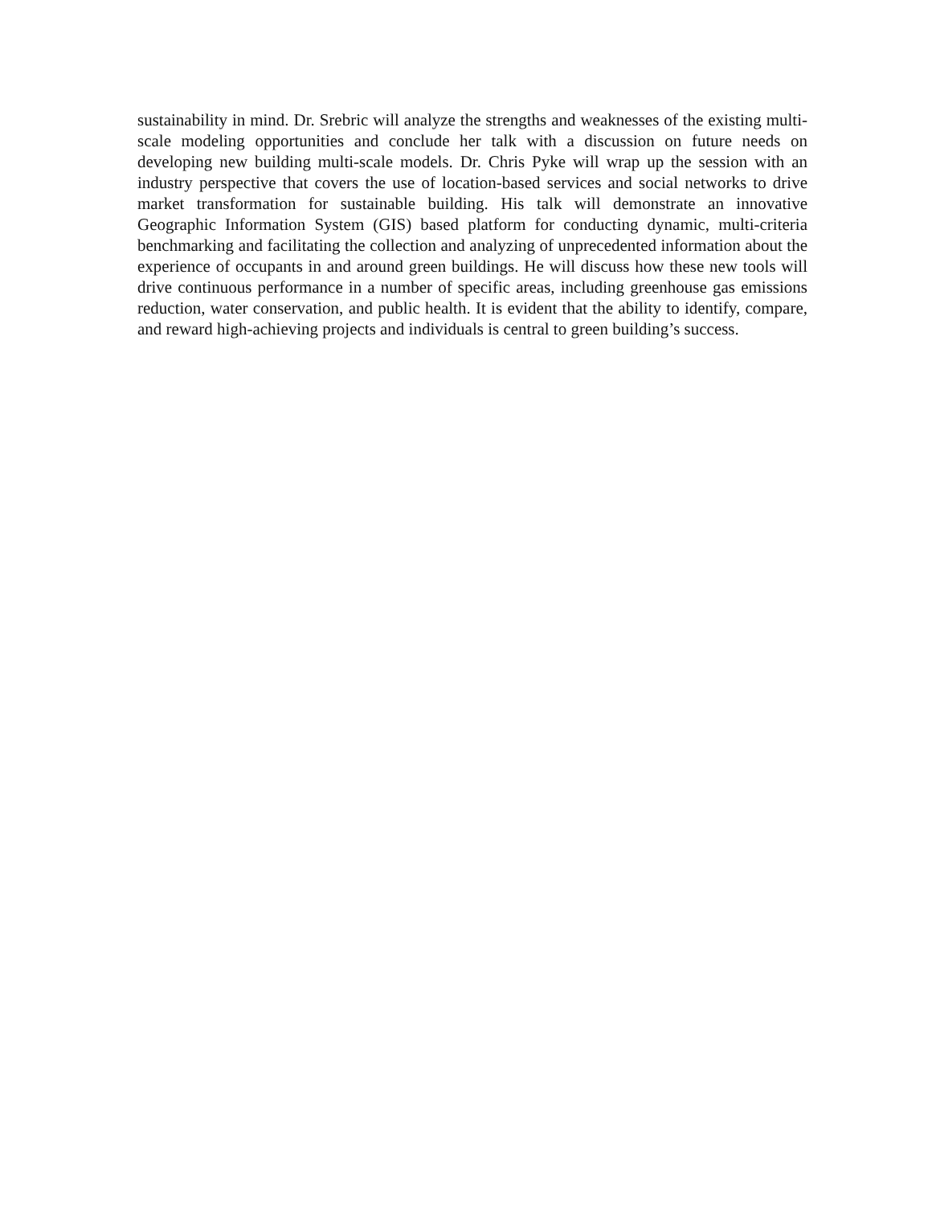sustainability in mind. Dr. Srebric will analyze the strengths and weaknesses of the existing multi-scale modeling opportunities and conclude her talk with a discussion on future needs on developing new building multi-scale models. Dr. Chris Pyke will wrap up the session with an industry perspective that covers the use of location-based services and social networks to drive market transformation for sustainable building. His talk will demonstrate an innovative Geographic Information System (GIS) based platform for conducting dynamic, multi-criteria benchmarking and facilitating the collection and analyzing of unprecedented information about the experience of occupants in and around green buildings. He will discuss how these new tools will drive continuous performance in a number of specific areas, including greenhouse gas emissions reduction, water conservation, and public health. It is evident that the ability to identify, compare, and reward high-achieving projects and individuals is central to green building’s success.